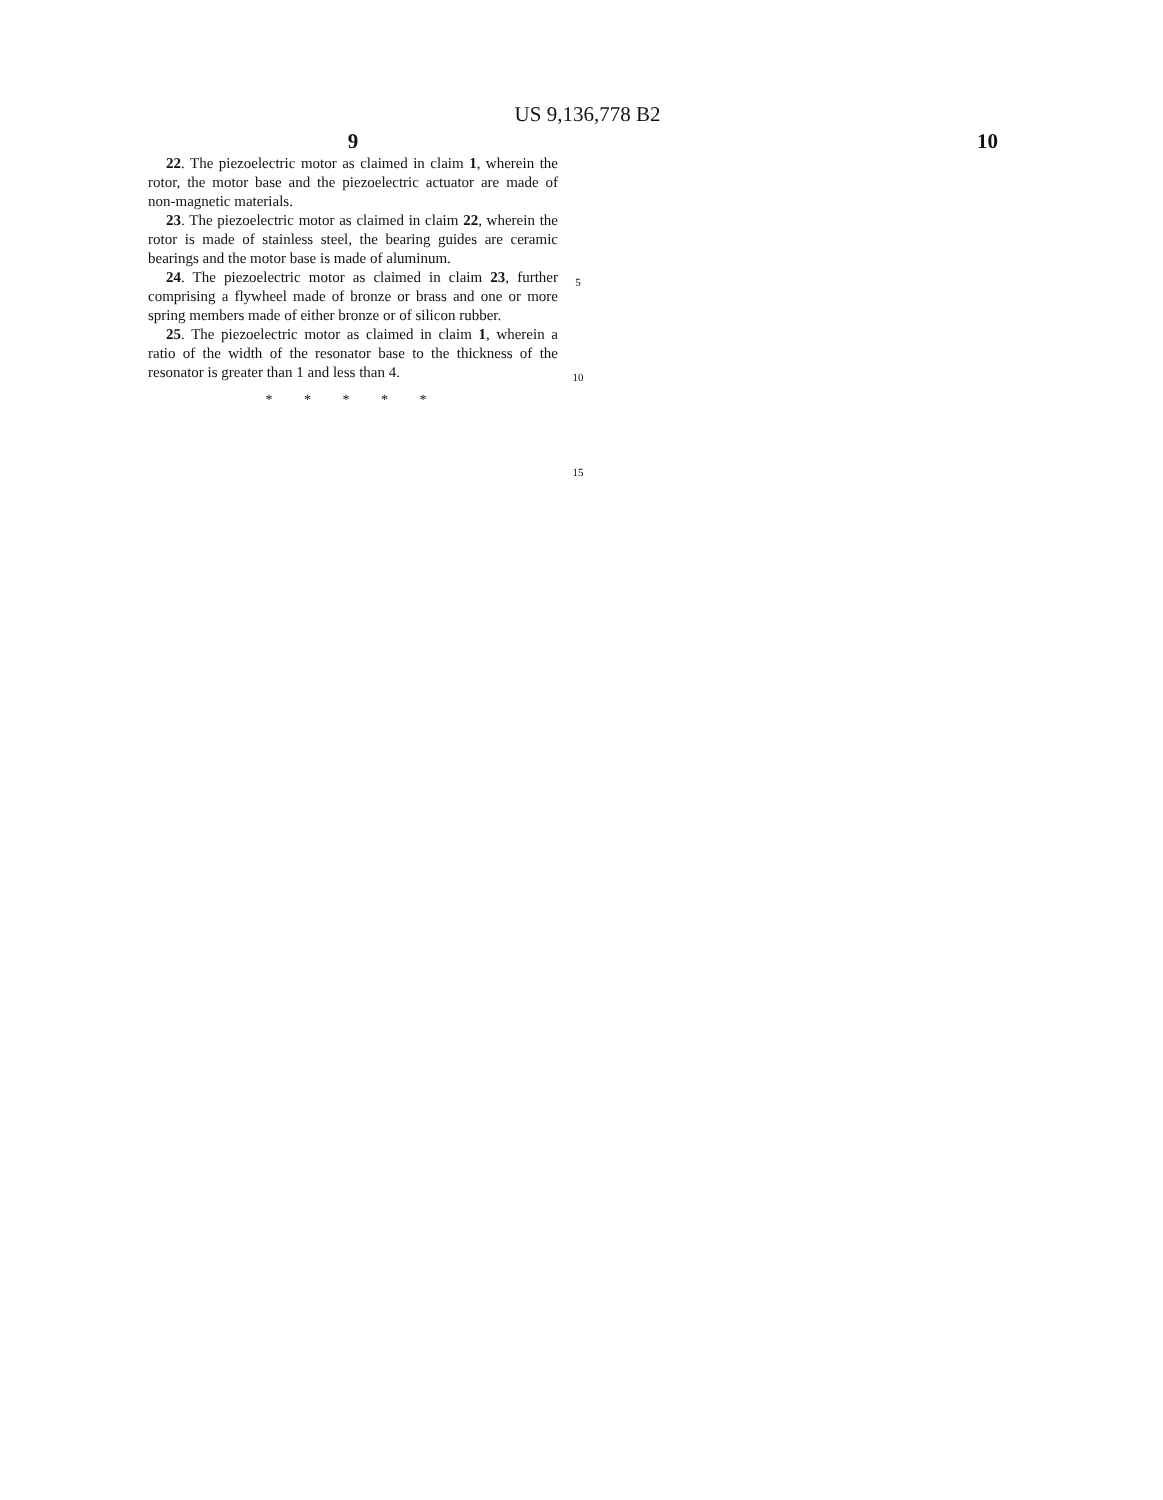US 9,136,778 B2
9
22. The piezoelectric motor as claimed in claim 1, wherein the rotor, the motor base and the piezoelectric actuator are made of non-magnetic materials.
23. The piezoelectric motor as claimed in claim 22, wherein the rotor is made of stainless steel, the bearing guides are ceramic bearings and the motor base is made of aluminum.
24. The piezoelectric motor as claimed in claim 23, further comprising a flywheel made of bronze or brass and one or more spring members made of either bronze or of silicon rubber.
25. The piezoelectric motor as claimed in claim 1, wherein a ratio of the width of the resonator base to the thickness of the resonator is greater than 1 and less than 4.
* * * * *
5
10
15
10